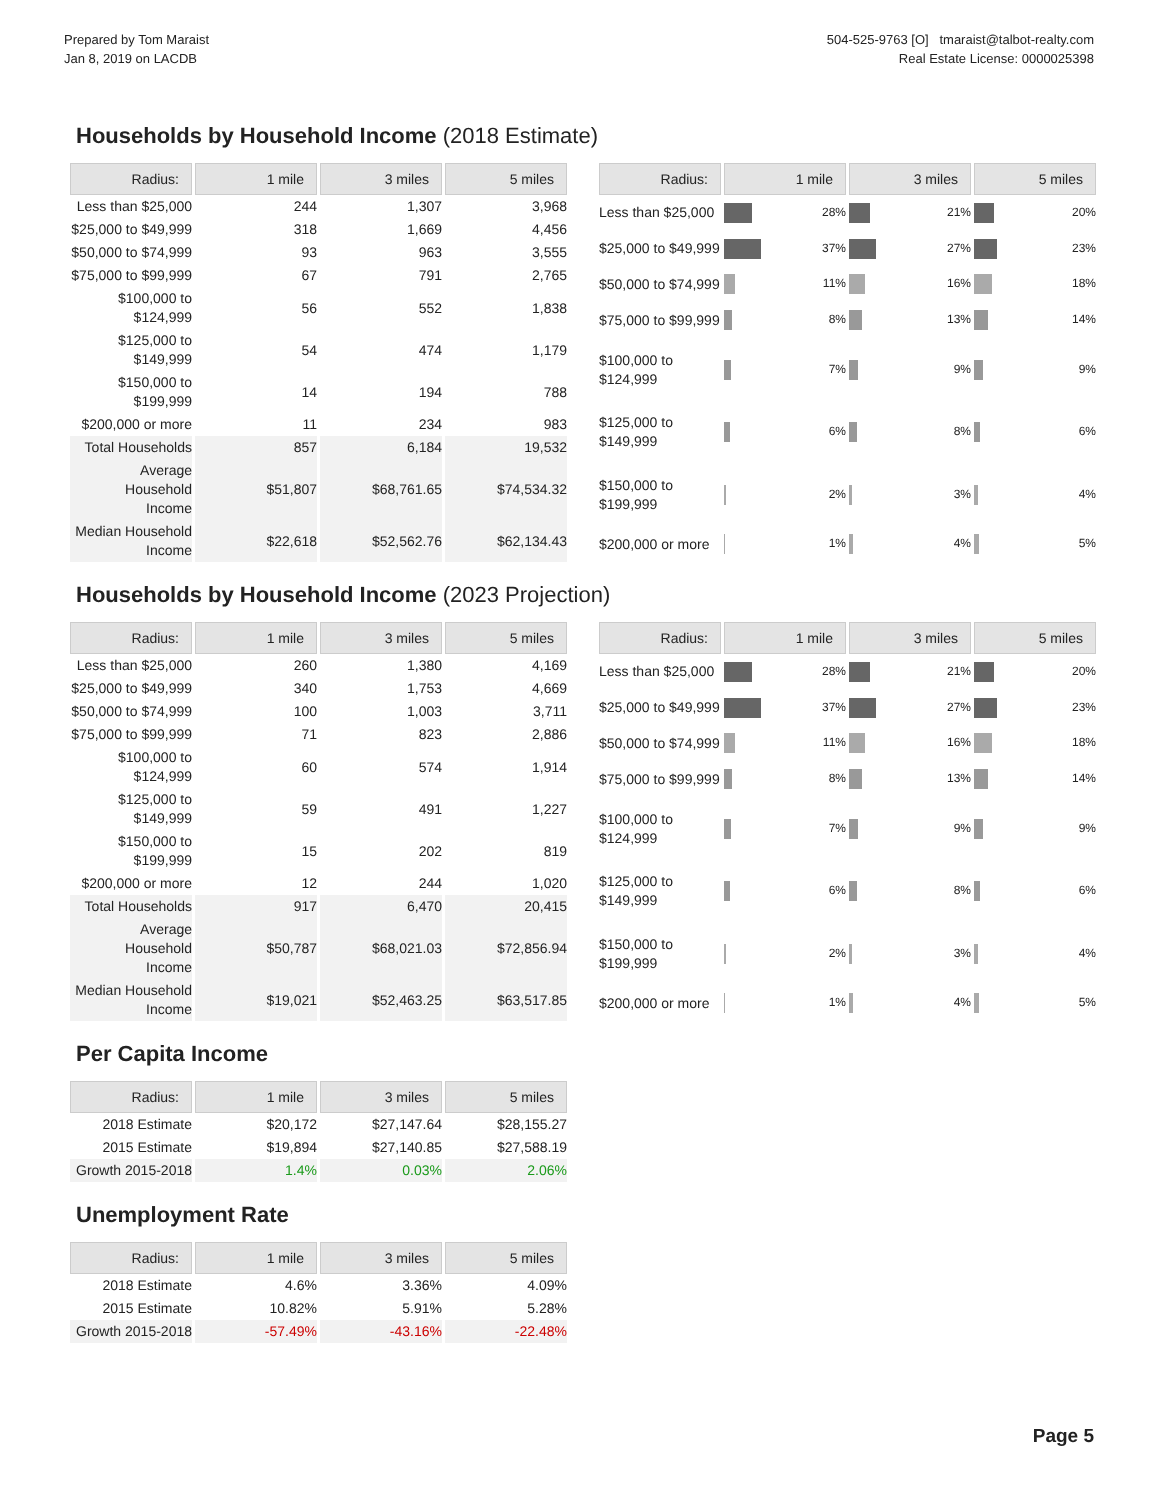Prepared by Tom Maraist
Jan 8, 2019 on LACDB
504-525-9763 [O] tmaraist@talbot-realty.com
Real Estate License: 0000025398
Households by Household Income (2018 Estimate)
| Radius: | 1 mile | 3 miles | 5 miles |
| --- | --- | --- | --- |
| Less than $25,000 | 244 | 1,307 | 3,968 |
| $25,000 to $49,999 | 318 | 1,669 | 4,456 |
| $50,000 to $74,999 | 93 | 963 | 3,555 |
| $75,000 to $99,999 | 67 | 791 | 2,765 |
| $100,000 to $124,999 | 56 | 552 | 1,838 |
| $125,000 to $149,999 | 54 | 474 | 1,179 |
| $150,000 to $199,999 | 14 | 194 | 788 |
| $200,000 or more | 11 | 234 | 983 |
| Total Households | 857 | 6,184 | 19,532 |
| Average Household Income | $51,807 | $68,761.65 | $74,534.32 |
| Median Household Income | $22,618 | $52,562.76 | $62,134.43 |
| Radius: | 1 mile | 3 miles | 5 miles |
| --- | --- | --- | --- |
| Less than $25,000 | 28% | 21% | 20% |
| $25,000 to $49,999 | 37% | 27% | 23% |
| $50,000 to $74,999 | 11% | 16% | 18% |
| $75,000 to $99,999 | 8% | 13% | 14% |
| $100,000 to $124,999 | 7% | 9% | 9% |
| $125,000 to $149,999 | 6% | 8% | 6% |
| $150,000 to $199,999 | 2% | 3% | 4% |
| $200,000 or more | 1% | 4% | 5% |
Households by Household Income (2023 Projection)
| Radius: | 1 mile | 3 miles | 5 miles |
| --- | --- | --- | --- |
| Less than $25,000 | 260 | 1,380 | 4,169 |
| $25,000 to $49,999 | 340 | 1,753 | 4,669 |
| $50,000 to $74,999 | 100 | 1,003 | 3,711 |
| $75,000 to $99,999 | 71 | 823 | 2,886 |
| $100,000 to $124,999 | 60 | 574 | 1,914 |
| $125,000 to $149,999 | 59 | 491 | 1,227 |
| $150,000 to $199,999 | 15 | 202 | 819 |
| $200,000 or more | 12 | 244 | 1,020 |
| Total Households | 917 | 6,470 | 20,415 |
| Average Household Income | $50,787 | $68,021.03 | $72,856.94 |
| Median Household Income | $19,021 | $52,463.25 | $63,517.85 |
| Radius: | 1 mile | 3 miles | 5 miles |
| --- | --- | --- | --- |
| Less than $25,000 | 28% | 21% | 20% |
| $25,000 to $49,999 | 37% | 27% | 23% |
| $50,000 to $74,999 | 11% | 16% | 18% |
| $75,000 to $99,999 | 8% | 13% | 14% |
| $100,000 to $124,999 | 7% | 9% | 9% |
| $125,000 to $149,999 | 6% | 8% | 6% |
| $150,000 to $199,999 | 2% | 3% | 4% |
| $200,000 or more | 1% | 4% | 5% |
Per Capita Income
| Radius: | 1 mile | 3 miles | 5 miles |
| --- | --- | --- | --- |
| 2018 Estimate | $20,172 | $27,147.64 | $28,155.27 |
| 2015 Estimate | $19,894 | $27,140.85 | $27,588.19 |
| Growth 2015-2018 | 1.4% | 0.03% | 2.06% |
Unemployment Rate
| Radius: | 1 mile | 3 miles | 5 miles |
| --- | --- | --- | --- |
| 2018 Estimate | 4.6% | 3.36% | 4.09% |
| 2015 Estimate | 10.82% | 5.91% | 5.28% |
| Growth 2015-2018 | -57.49% | -43.16% | -22.48% |
Page 5